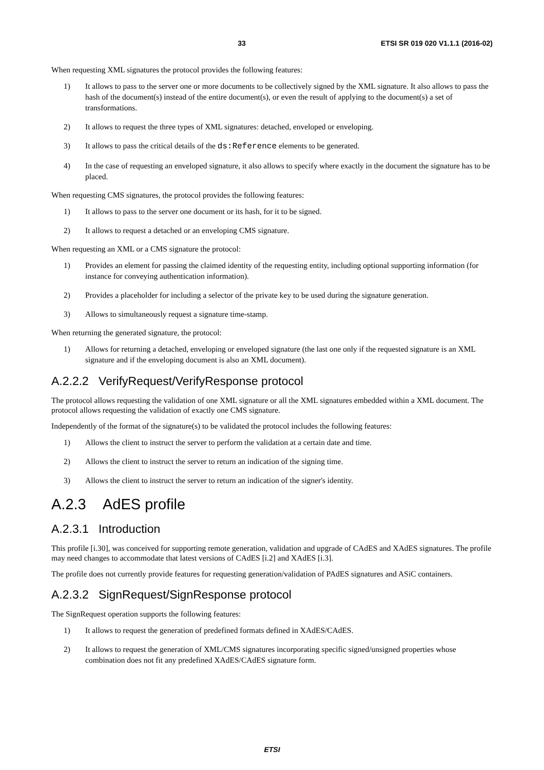33 ETSI SR 019 020 V1.1.1 (2016-02)
When requesting XML signatures the protocol provides the following features:
1) It allows to pass to the server one or more documents to be collectively signed by the XML signature. It also allows to pass the hash of the document(s) instead of the entire document(s), or even the result of applying to the document(s) a set of transformations.
2) It allows to request the three types of XML signatures: detached, enveloped or enveloping.
3) It allows to pass the critical details of the ds:Reference elements to be generated.
4) In the case of requesting an enveloped signature, it also allows to specify where exactly in the document the signature has to be placed.
When requesting CMS signatures, the protocol provides the following features:
1) It allows to pass to the server one document or its hash, for it to be signed.
2) It allows to request a detached or an enveloping CMS signature.
When requesting an XML or a CMS signature the protocol:
1) Provides an element for passing the claimed identity of the requesting entity, including optional supporting information (for instance for conveying authentication information).
2) Provides a placeholder for including a selector of the private key to be used during the signature generation.
3) Allows to simultaneously request a signature time-stamp.
When returning the generated signature, the protocol:
1) Allows for returning a detached, enveloping or enveloped signature (the last one only if the requested signature is an XML signature and if the enveloping document is also an XML document).
A.2.2.2 VerifyRequest/VerifyResponse protocol
The protocol allows requesting the validation of one XML signature or all the XML signatures embedded within a XML document. The protocol allows requesting the validation of exactly one CMS signature.
Independently of the format of the signature(s) to be validated the protocol includes the following features:
1) Allows the client to instruct the server to perform the validation at a certain date and time.
2) Allows the client to instruct the server to return an indication of the signing time.
3) Allows the client to instruct the server to return an indication of the signer's identity.
A.2.3 AdES profile
A.2.3.1 Introduction
This profile [i.30], was conceived for supporting remote generation, validation and upgrade of CAdES and XAdES signatures. The profile may need changes to accommodate that latest versions of CAdES [i.2] and XAdES [i.3].
The profile does not currently provide features for requesting generation/validation of PAdES signatures and ASiC containers.
A.2.3.2 SignRequest/SignResponse protocol
The SignRequest operation supports the following features:
1) It allows to request the generation of predefined formats defined in XAdES/CAdES.
2) It allows to request the generation of XML/CMS signatures incorporating specific signed/unsigned properties whose combination does not fit any predefined XAdES/CAdES signature form.
ETSI